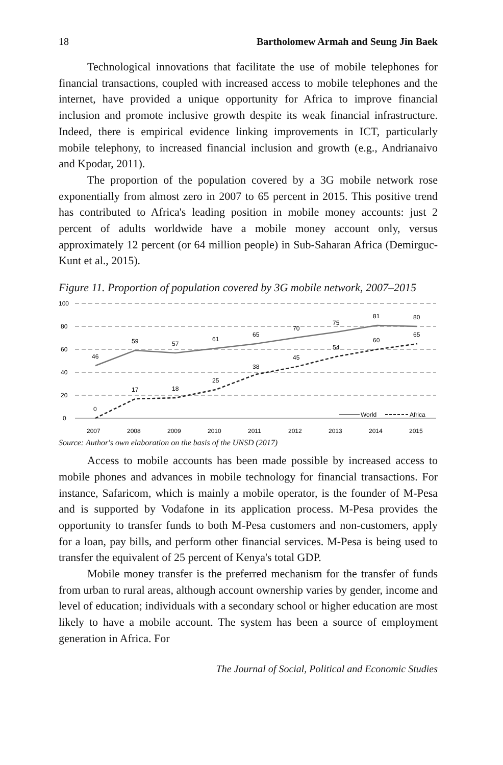18 Bartholomew Armah and Seung Jin Baek
Technological innovations that facilitate the use of mobile telephones for financial transactions, coupled with increased access to mobile telephones and the internet, have provided a unique opportunity for Africa to improve financial inclusion and promote inclusive growth despite its weak financial infrastructure. Indeed, there is empirical evidence linking improvements in ICT, particularly mobile telephony, to increased financial inclusion and growth (e.g., Andrianaivo and Kpodar, 2011).
The proportion of the population covered by a 3G mobile network rose exponentially from almost zero in 2007 to 65 percent in 2015. This positive trend has contributed to Africa's leading position in mobile money accounts: just 2 percent of adults worldwide have a mobile money account only, versus approximately 12 percent (or 64 million people) in Sub-Saharan Africa (Demirguc-Kunt et al., 2015).
Figure 11. Proportion of population covered by 3G mobile network, 2007–2015
100
80
60
40
20
0
46
59
57
61
65
70
75
81
80
0
17
18
25
38
45
54
60
65
World
Africa
2007
2008
2009
2010
2011
2012
2013
2014
2015
Source: Author's own elaboration on the basis of the UNSD (2017)
Access to mobile accounts has been made possible by increased access to mobile phones and advances in mobile technology for financial transactions. For instance, Safaricom, which is mainly a mobile operator, is the founder of M-Pesa and is supported by Vodafone in its application process. M-Pesa provides the opportunity to transfer funds to both M-Pesa customers and non-customers, apply for a loan, pay bills, and perform other financial services. M-Pesa is being used to transfer the equivalent of 25 percent of Kenya's total GDP.
Mobile money transfer is the preferred mechanism for the transfer of funds from urban to rural areas, although account ownership varies by gender, income and level of education; individuals with a secondary school or higher education are most likely to have a mobile account. The system has been a source of employment generation in Africa. For
The Journal of Social, Political and Economic Studies